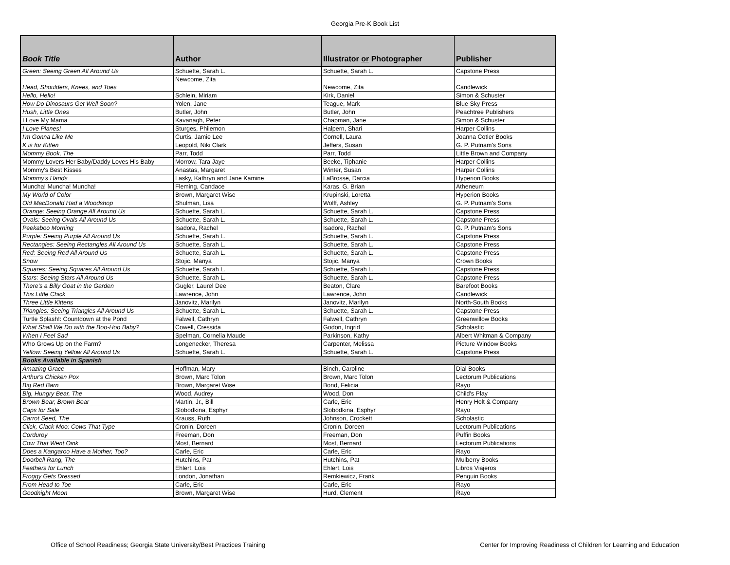Georgia Pre-K Book List
| Book Title | Author | Illustrator or Photographer | Publisher |
| --- | --- | --- | --- |
| Green: Seeing Green All Around Us | Schuette, Sarah L. | Schuette, Sarah L. | Capstone Press |
| Head, Shoulders, Knees, and Toes | Newcome, Zita | Newcome, Zita | Candlewick |
| Hello, Hello! | Schlein, Miriam | Kirk, Daniel | Simon & Schuster |
| How Do Dinosaurs Get Well Soon? | Yolen, Jane | Teague, Mark | Blue Sky Press |
| Hush, Little Ones | Butler, John | Butler, John | Peachtree Publishers |
| I Love My Mama | Kavanagh, Peter | Chapman, Jane | Simon & Schuster |
| I Love Planes! | Sturges, Philemon | Halpern, Shari | Harper Collins |
| I'm Gonna Like Me | Curtis, Jamie Lee | Cornell, Laura | Joanna Cotler Books |
| K is for Kitten | Leopold, Niki Clark | Jeffers, Susan | G. P. Putnam's Sons |
| Mommy Book, The | Parr, Todd | Parr, Todd | Little Brown and Company |
| Mommy Lovers Her Baby/Daddy Loves His Baby | Morrow, Tara Jaye | Beeke, Tiphanie | Harper Collins |
| Mommy's Best Kisses | Anastas, Margaret | Winter, Susan | Harper Collins |
| Mommy's Hands | Lasky, Kathryn and Jane Kamine | LaBrosse, Darcia | Hyperion Books |
| Muncha! Muncha! Muncha! | Fleming, Candace | Karas, G. Brian | Atheneum |
| My World of Color | Brown, Margaret Wise | Krupinski, Loretta | Hyperion Books |
| Old MacDonald Had a Woodshop | Shulman, Lisa | Wolff, Ashley | G. P. Putnam's Sons |
| Orange: Seeing Orange All Around Us | Schuette, Sarah L. | Schuette, Sarah L. | Capstone Press |
| Ovals: Seeing Ovals All Around Us | Schuette, Sarah L. | Schuette, Sarah L. | Capstone Press |
| Peekaboo Morning | Isadora, Rachel | Isadore, Rachel | G. P. Putnam's Sons |
| Purple: Seeing Purple All Around Us | Schuette, Sarah L. | Schuette, Sarah L. | Capstone Press |
| Rectangles: Seeing Rectangles All Around Us | Schuette, Sarah L. | Schuette, Sarah L. | Capstone Press |
| Red: Seeing Red All Around Us | Schuette, Sarah L. | Schuette, Sarah L. | Capstone Press |
| Snow | Stojic, Manya | Stojic, Manya | Crown Books |
| Squares: Seeing Squares All Around Us | Schuette, Sarah L. | Schuette, Sarah L. | Capstone Press |
| Stars: Seeing Stars All Around Us | Schuette, Sarah L. | Schuette, Sarah L. | Capstone Press |
| There's a Billy Goat in the Garden | Gugler, Laurel Dee | Beaton, Clare | Barefoot Books |
| This Little Chick | Lawrence, John | Lawrence, John | Candlewick |
| Three Little Kittens | Janovitz, Marilyn | Janovitz, Marilyn | North-South Books |
| Triangles: Seeing Triangles All Around Us | Schuette, Sarah L. | Schuette, Sarah L. | Capstone Press |
| Turtle Splash!: Countdown at the Pond | Falwell, Cathryn | Falwell, Cathryn | Greenwillow Books |
| What Shall We Do with the Boo-Hoo Baby? | Cowell, Cressida | Godon, Ingrid | Scholastic |
| When I Feel Sad | Spelman, Cornelia Maude | Parkinson, Kathy | Albert Whitman & Company |
| Who Grows Up on the Farm? | Longenecker, Theresa | Carpenter, Melissa | Picture Window Books |
| Yellow: Seeing Yellow All Around Us | Schuette, Sarah L. | Schuette, Sarah L. | Capstone Press |
| Books Available in Spanish | | | |
| Amazing Grace | Hoffman, Mary | Binch, Caroline | Dial Books |
| Arthur's Chicken Pox | Brown, Marc Tolon | Brown, Marc Tolon | Lectorum Publications |
| Big Red Barn | Brown, Margaret Wise | Bond, Felicia | Rayo |
| Big, Hungry Bear, The | Wood, Audrey | Wood, Don | Child's Play |
| Brown Bear, Brown Bear | Martin, Jr., Bill | Carle, Eric | Henry Holt & Company |
| Caps for Sale | Slobodkina, Esphyr | Slobodkina, Esphyr | Rayo |
| Carrot Seed, The | Krauss, Ruth | Johnson, Crockett | Scholastic |
| Click, Clack Moo: Cows That Type | Cronin, Doreen | Cronin, Doreen | Lectorum Publications |
| Corduroy | Freeman, Don | Freeman, Don | Puffin Books |
| Cow That Went Oink | Most, Bernard | Most, Bernard | Lectorum Publications |
| Does a Kangaroo Have a Mother, Too? | Carle, Eric | Carle, Eric | Rayo |
| Doorbell Rang, The | Hutchins, Pat | Hutchins, Pat | Mulberry Books |
| Feathers for Lunch | Ehlert, Lois | Ehlert, Lois | Libros Viajeros |
| Froggy Gets Dressed | London, Jonathan | Remkiewicz, Frank | Penguin Books |
| From Head to Toe | Carle, Eric | Carle, Eric | Rayo |
| Goodnight Moon | Brown, Margaret Wise | Hurd, Clement | Rayo |
Office of School Readiness; Georgia State University/Best Practices Training Center for Improving Readiness of Children for Learning and Education